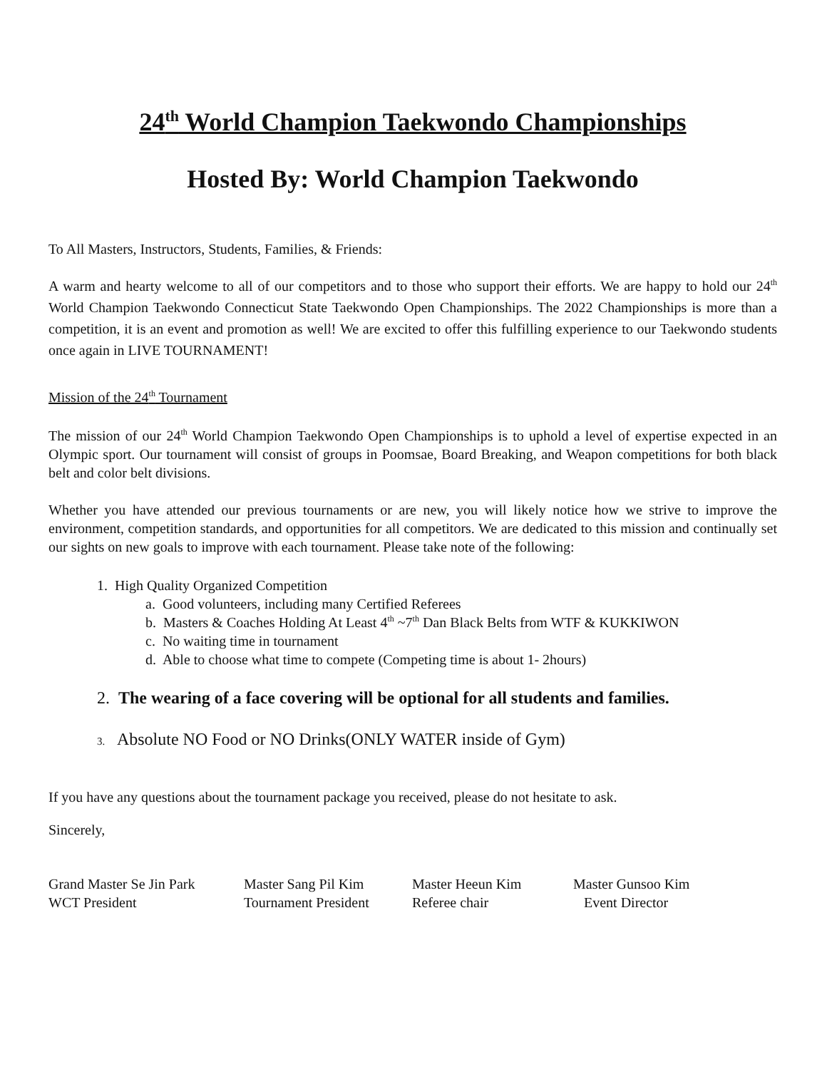24<sup>th</sup> World Champion Taekwondo Championships
Hosted By: World Champion Taekwondo
To All Masters, Instructors, Students, Families, & Friends:
A warm and hearty welcome to all of our competitors and to those who support their efforts. We are happy to hold our 24<sup>th</sup> World Champion Taekwondo Connecticut State Taekwondo Open Championships. The 2022 Championships is more than a competition, it is an event and promotion as well! We are excited to offer this fulfilling experience to our Taekwondo students once again in LIVE TOURNAMENT!
Mission of the 24<sup>th</sup> Tournament
The mission of our 24<sup>th</sup> World Champion Taekwondo Open Championships is to uphold a level of expertise expected in an Olympic sport. Our tournament will consist of groups in Poomsae, Board Breaking, and Weapon competitions for both black belt and color belt divisions.
Whether you have attended our previous tournaments or are new, you will likely notice how we strive to improve the environment, competition standards, and opportunities for all competitors. We are dedicated to this mission and continually set our sights on new goals to improve with each tournament. Please take note of the following:
1. High Quality Organized Competition
a. Good volunteers, including many Certified Referees
b. Masters & Coaches Holding At Least 4<sup>th</sup> ~7<sup>th</sup> Dan Black Belts from WTF & KUKKIWON
c. No waiting time in tournament
d. Able to choose what time to compete (Competing time is about 1- 2hours)
2. The wearing of a face covering will be optional for all students and families.
3. Absolute NO Food or NO Drinks(ONLY WATER inside of Gym)
If you have any questions about the tournament package you received, please do not hesitate to ask.
Sincerely,
Grand Master Se Jin Park
WCT President
Master Sang Pil Kim
Tournament President
Master Heeun Kim
Referee chair
Master Gunsoo Kim
Event Director